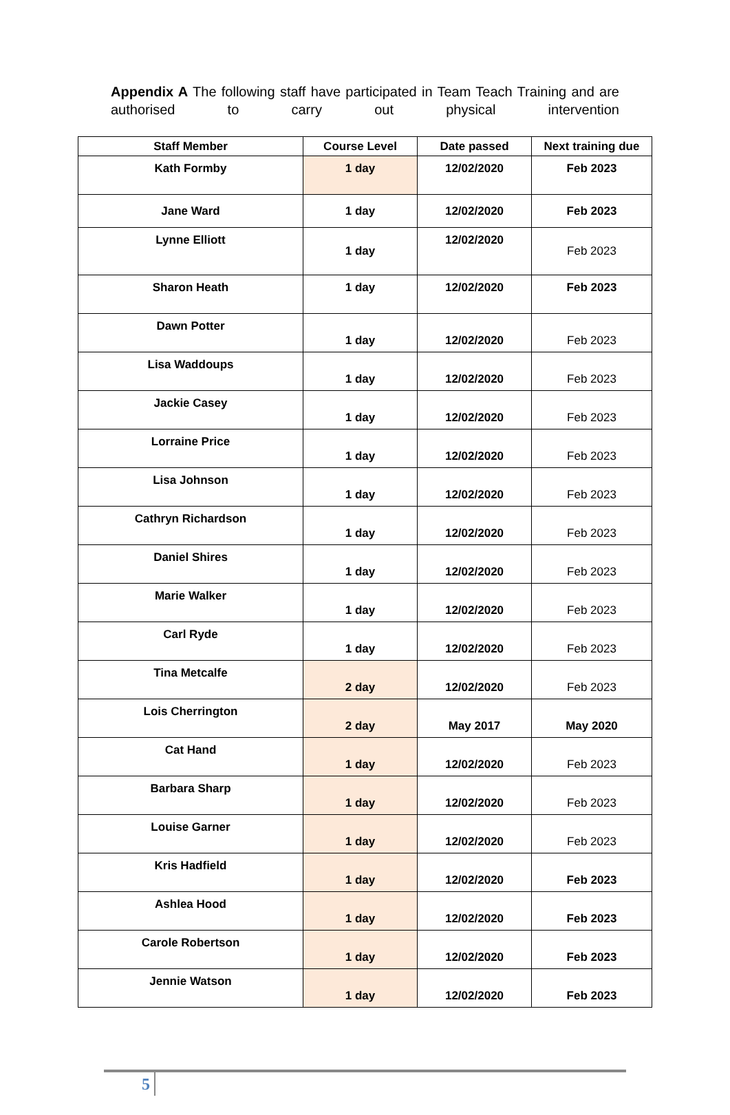Appendix A The following staff have participated in Team Teach Training and are authorised to carry out physical intervention
| Staff Member | Course Level | Date passed | Next training due |
| --- | --- | --- | --- |
| Kath Formby | 1 day | 12/02/2020 | Feb 2023 |
| Jane Ward | 1 day | 12/02/2020 | Feb 2023 |
| Lynne Elliott | 1 day | 12/02/2020 | Feb 2023 |
| Sharon Heath | 1 day | 12/02/2020 | Feb 2023 |
| Dawn Potter | 1 day | 12/02/2020 | Feb 2023 |
| Lisa Waddoups | 1 day | 12/02/2020 | Feb 2023 |
| Jackie Casey | 1 day | 12/02/2020 | Feb 2023 |
| Lorraine Price | 1 day | 12/02/2020 | Feb 2023 |
| Lisa Johnson | 1 day | 12/02/2020 | Feb 2023 |
| Cathryn Richardson | 1 day | 12/02/2020 | Feb 2023 |
| Daniel Shires | 1 day | 12/02/2020 | Feb 2023 |
| Marie Walker | 1 day | 12/02/2020 | Feb 2023 |
| Carl Ryde | 1 day | 12/02/2020 | Feb 2023 |
| Tina Metcalfe | 2 day | 12/02/2020 | Feb 2023 |
| Lois Cherrington | 2 day | May 2017 | May 2020 |
| Cat Hand | 1 day | 12/02/2020 | Feb 2023 |
| Barbara Sharp | 1 day | 12/02/2020 | Feb 2023 |
| Louise Garner | 1 day | 12/02/2020 | Feb 2023 |
| Kris Hadfield | 1 day | 12/02/2020 | Feb 2023 |
| Ashlea Hood | 1 day | 12/02/2020 | Feb 2023 |
| Carole Robertson | 1 day | 12/02/2020 | Feb 2023 |
| Jennie Watson | 1 day | 12/02/2020 | Feb 2023 |
5